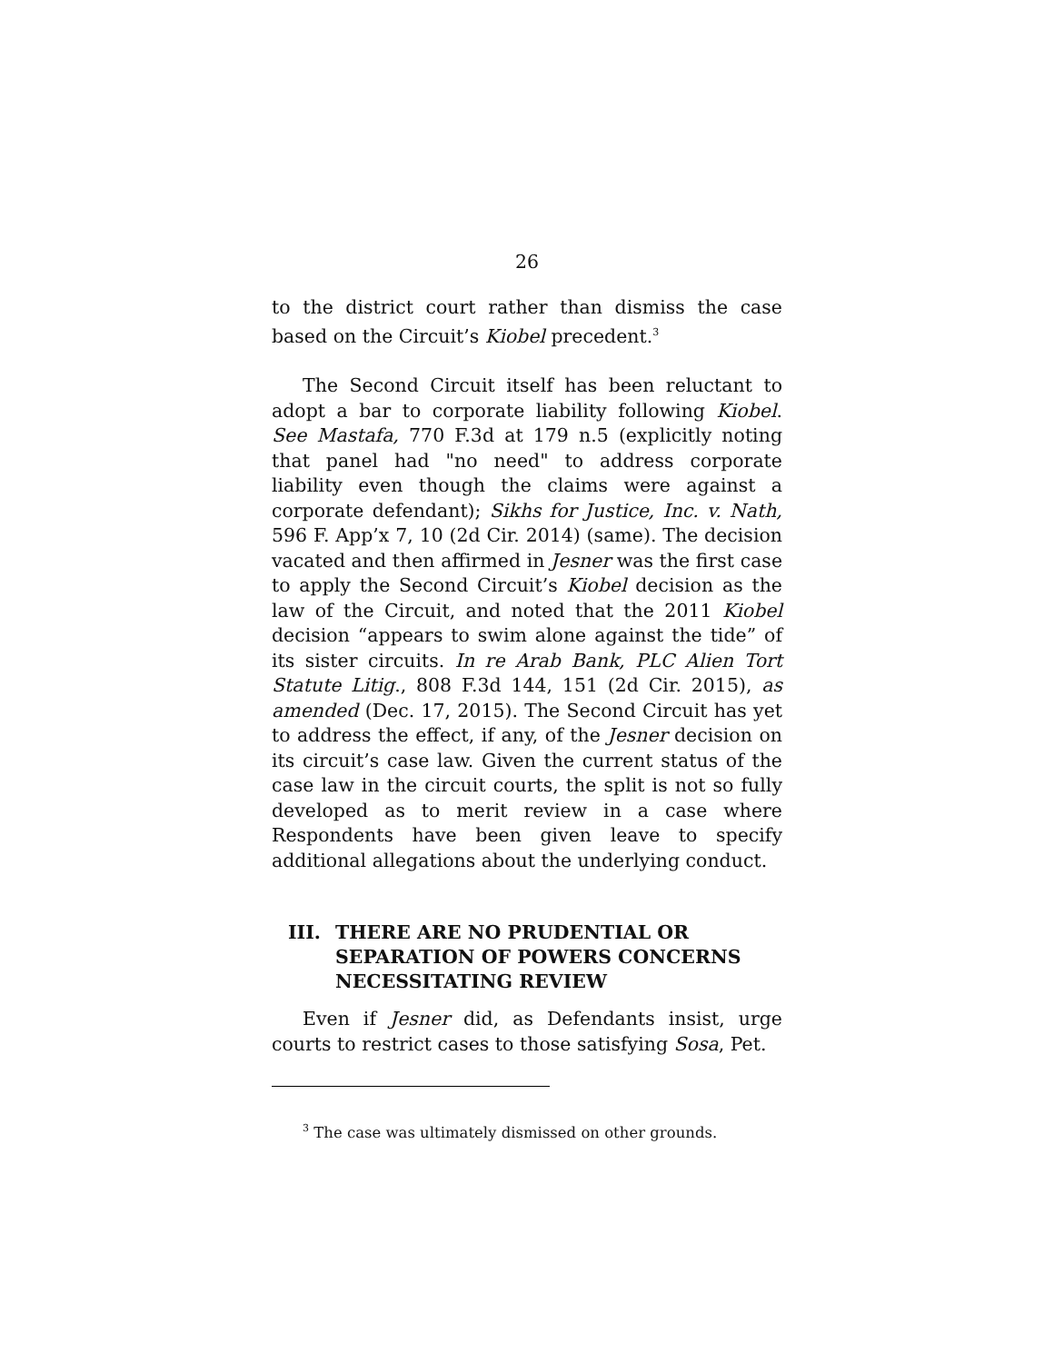26
to the district court rather than dismiss the case based on the Circuit’s Kiobel precedent.<sup>3</sup>
The Second Circuit itself has been reluctant to adopt a bar to corporate liability following Kiobel. See Mastafa, 770 F.3d at 179 n.5 (explicitly noting that panel had "no need" to address corporate liability even though the claims were against a corporate defendant); Sikhs for Justice, Inc. v. Nath, 596 F. App’x 7, 10 (2d Cir. 2014) (same). The decision vacated and then affirmed in Jesner was the first case to apply the Second Circuit’s Kiobel decision as the law of the Circuit, and noted that the 2011 Kiobel decision “appears to swim alone against the tide” of its sister circuits. In re Arab Bank, PLC Alien Tort Statute Litig., 808 F.3d 144, 151 (2d Cir. 2015), as amended (Dec. 17, 2015). The Second Circuit has yet to address the effect, if any, of the Jesner decision on its circuit’s case law. Given the current status of the case law in the circuit courts, the split is not so fully developed as to merit review in a case where Respondents have been given leave to specify additional allegations about the underlying conduct.
III. THERE ARE NO PRUDENTIAL OR SEPARATION OF POWERS CONCERNS NECESSITATING REVIEW
Even if Jesner did, as Defendants insist, urge courts to restrict cases to those satisfying Sosa, Pet.
<sup>3</sup> The case was ultimately dismissed on other grounds.